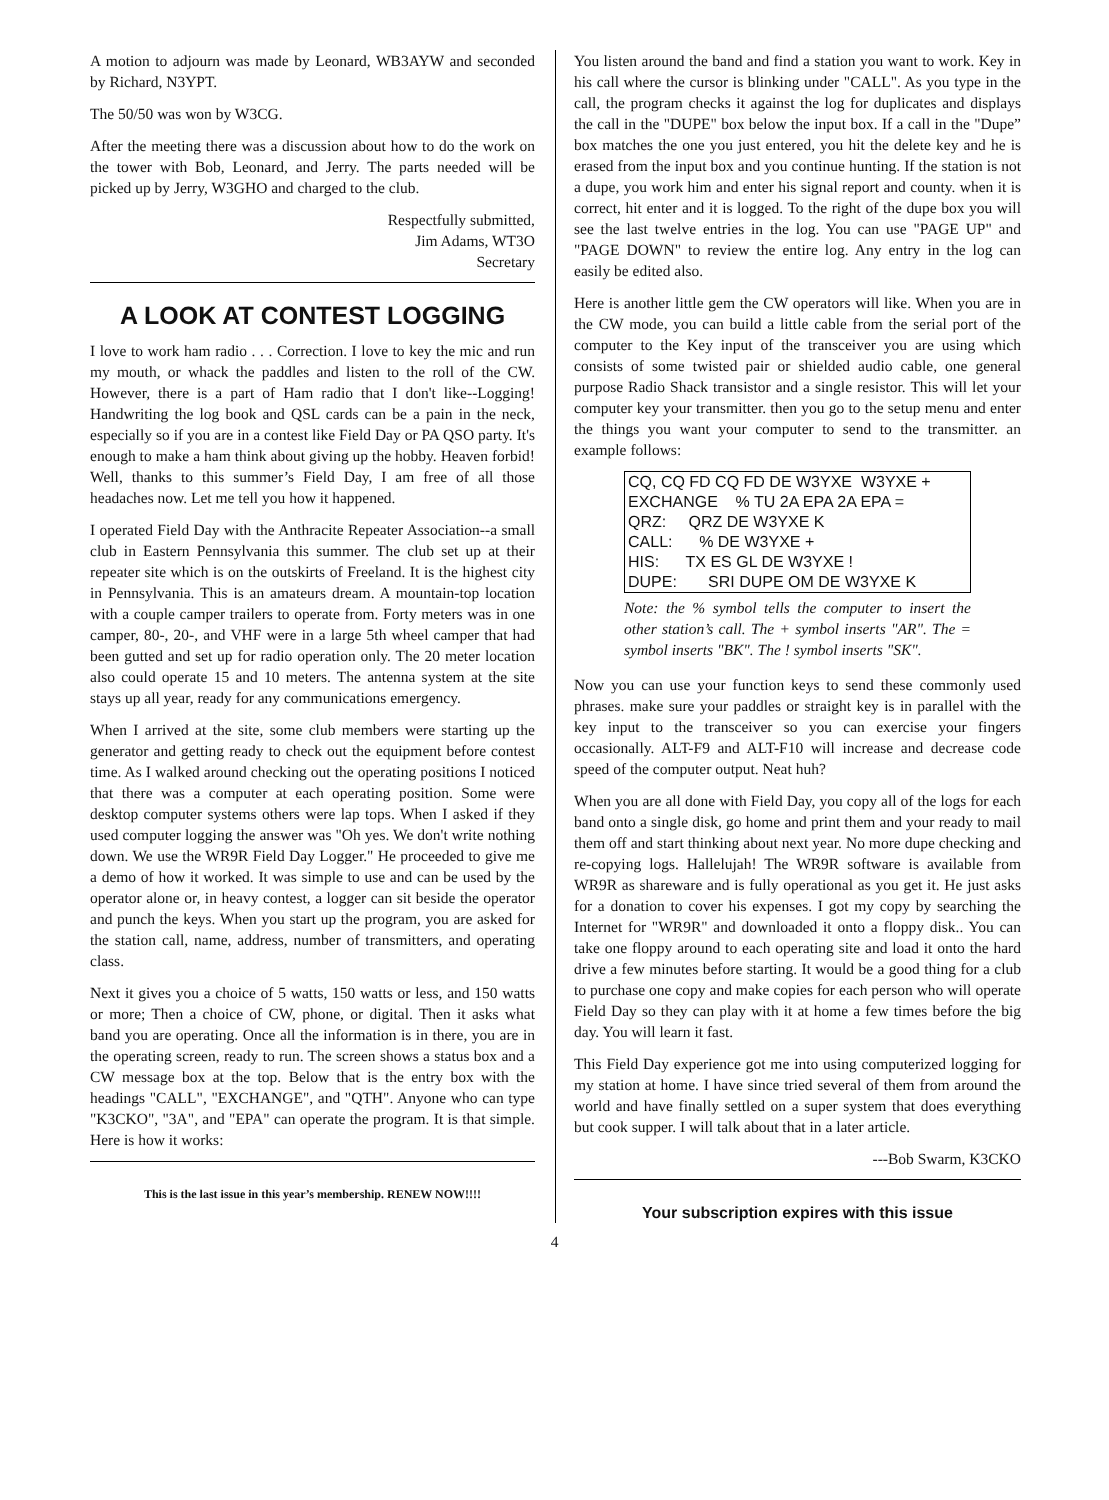A motion to adjourn was made by Leonard, WB3AYW and seconded by Richard, N3YPT.
The 50/50 was won by W3CG.
After the meeting there was a discussion about how to do the work on the tower with Bob, Leonard, and Jerry. The parts needed will be picked up by Jerry, W3GHO and charged to the club.
Respectfully submitted,
Jim Adams, WT3O
Secretary
A LOOK AT CONTEST LOGGING
I love to work ham radio . . . Correction. I love to key the mic and run my mouth, or whack the paddles and listen to the roll of the CW. However, there is a part of Ham radio that I don't like--Logging! Handwriting the log book and QSL cards can be a pain in the neck, especially so if you are in a contest like Field Day or PA QSO party. It's enough to make a ham think about giving up the hobby. Heaven forbid! Well, thanks to this summer’s Field Day, I am free of all those headaches now. Let me tell you how it happened.
I operated Field Day with the Anthracite Repeater Association--a small club in Eastern Pennsylvania this summer. The club set up at their repeater site which is on the outskirts of Freeland. It is the highest city in Pennsylvania. This is an amateurs dream. A mountain-top location with a couple camper trailers to operate from. Forty meters was in one camper, 80-, 20-, and VHF were in a large 5th wheel camper that had been gutted and set up for radio operation only. The 20 meter location also could operate 15 and 10 meters. The antenna system at the site stays up all year, ready for any communications emergency.
When I arrived at the site, some club members were starting up the generator and getting ready to check out the equipment before contest time. As I walked around checking out the operating positions I noticed that there was a computer at each operating position. Some were desktop computer systems others were lap tops. When I asked if they used computer logging the answer was "Oh yes. We don't write nothing down. We use the WR9R Field Day Logger." He proceeded to give me a demo of how it worked. It was simple to use and can be used by the operator alone or, in heavy contest, a logger can sit beside the operator and punch the keys. When you start up the program, you are asked for the station call, name, address, number of transmitters, and operating class.
Next it gives you a choice of 5 watts, 150 watts or less, and 150 watts or more; Then a choice of CW, phone, or digital. Then it asks what band you are operating. Once all the information is in there, you are in the operating screen, ready to run. The screen shows a status box and a CW message box at the top. Below that is the entry box with the headings "CALL", "EXCHANGE", and "QTH". Anyone who can type "K3CKO", "3A", and "EPA" can operate the program. It is that simple. Here is how it works:
This is the last issue in this year’s membership. RENEW NOW!!!!
You listen around the band and find a station you want to work. Key in his call where the cursor is blinking under "CALL". As you type in the call, the program checks it against the log for duplicates and displays the call in the "DUPE" box below the input box. If a call in the "Dupe” box matches the one you just entered, you hit the delete key and he is erased from the input box and you continue hunting. If the station is not a dupe, you work him and enter his signal report and county. when it is correct, hit enter and it is logged. To the right of the dupe box you will see the last twelve entries in the log. You can use "PAGE UP" and "PAGE DOWN" to review the entire log. Any entry in the log can easily be edited also.
Here is another little gem the CW operators will like. When you are in the CW mode, you can build a little cable from the serial port of the computer to the Key input of the transceiver you are using which consists of some twisted pair or shielded audio cable, one general purpose Radio Shack transistor and a single resistor. This will let your computer key your transmitter. then you go to the setup menu and enter the things you want your computer to send to the transmitter. an example follows:
CQ, CQ FD CQ FD DE W3YXE W3YXE + EXCHANGE % TU 2A EPA 2A EPA = QRZ: QRZ DE W3YXE K CALL: % DE W3YXE + HIS: TX ES GL DE W3YXE ! DUPE: SRI DUPE OM DE W3YXE K
Note: the % symbol tells the computer to insert the other station’s call. The + symbol inserts "AR". The = symbol inserts "BK". The ! symbol inserts "SK".
Now you can use your function keys to send these commonly used phrases. make sure your paddles or straight key is in parallel with the key input to the transceiver so you can exercise your fingers occasionally. ALT-F9 and ALT-F10 will increase and decrease code speed of the computer output. Neat huh?
When you are all done with Field Day, you copy all of the logs for each band onto a single disk, go home and print them and your ready to mail them off and start thinking about next year. No more dupe checking and re-copying logs. Hallelujah! The WR9R software is available from WR9R as shareware and is fully operational as you get it. He just asks for a donation to cover his expenses. I got my copy by searching the Internet for "WR9R" and downloaded it onto a floppy disk.. You can take one floppy around to each operating site and load it onto the hard drive a few minutes before starting. It would be a good thing for a club to purchase one copy and make copies for each person who will operate Field Day so they can play with it at home a few times before the big day. You will learn it fast.
This Field Day experience got me into using computerized logging for my station at home. I have since tried several of them from around the world and have finally settled on a super system that does everything but cook supper. I will talk about that in a later article.
---Bob Swarm, K3CKO
Your subscription expires with this issue
4